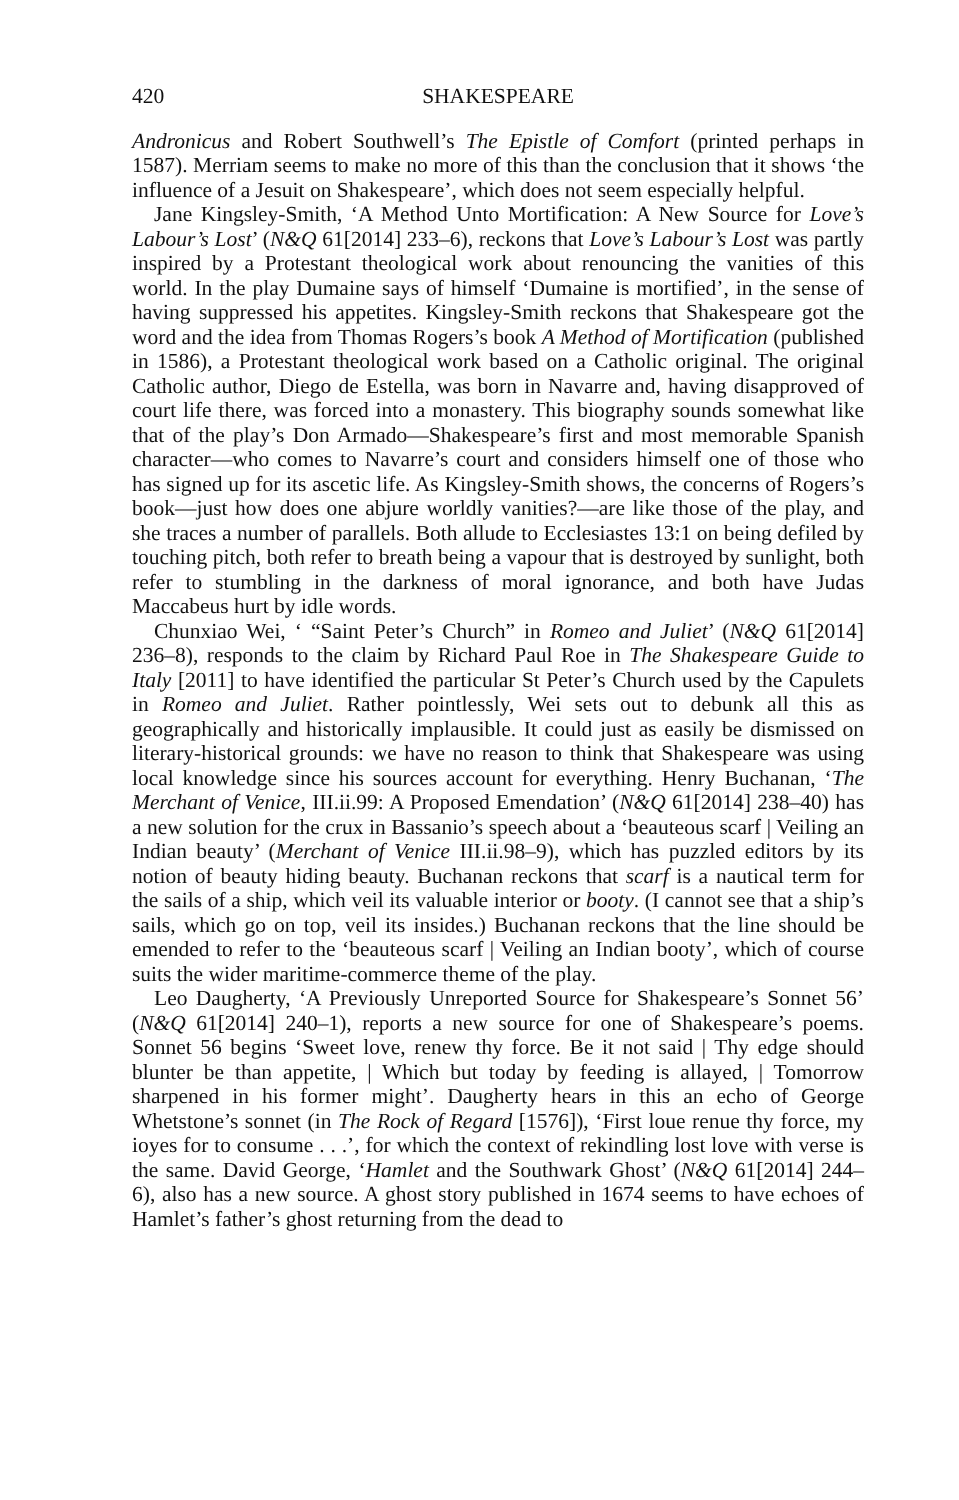420 SHAKESPEARE
Andronicus and Robert Southwell’s The Epistle of Comfort (printed perhaps in 1587). Merriam seems to make no more of this than the conclusion that it shows ‘the influence of a Jesuit on Shakespeare’, which does not seem especially helpful.
Jane Kingsley-Smith, ‘A Method Unto Mortification: A New Source for Love’s Labour’s Lost’ (N&Q 61[2014] 233–6), reckons that Love’s Labour’s Lost was partly inspired by a Protestant theological work about renouncing the vanities of this world. In the play Dumaine says of himself ‘Dumaine is mortified’, in the sense of having suppressed his appetites. Kingsley-Smith reckons that Shakespeare got the word and the idea from Thomas Rogers’s book A Method of Mortification (published in 1586), a Protestant theological work based on a Catholic original. The original Catholic author, Diego de Estella, was born in Navarre and, having disapproved of court life there, was forced into a monastery. This biography sounds somewhat like that of the play’s Don Armado—Shakespeare’s first and most memorable Spanish character—who comes to Navarre’s court and considers himself one of those who has signed up for its ascetic life. As Kingsley-Smith shows, the concerns of Rogers’s book—just how does one abjure worldly vanities?—are like those of the play, and she traces a number of parallels. Both allude to Ecclesiastes 13:1 on being defiled by touching pitch, both refer to breath being a vapour that is destroyed by sunlight, both refer to stumbling in the darkness of moral ignorance, and both have Judas Maccabeus hurt by idle words.
Chunxiao Wei, ‘ “Saint Peter’s Church” in Romeo and Juliet’ (N&Q 61[2014] 236–8), responds to the claim by Richard Paul Roe in The Shakespeare Guide to Italy [2011] to have identified the particular St Peter’s Church used by the Capulets in Romeo and Juliet. Rather pointlessly, Wei sets out to debunk all this as geographically and historically implausible. It could just as easily be dismissed on literary-historical grounds: we have no reason to think that Shakespeare was using local knowledge since his sources account for everything. Henry Buchanan, ‘The Merchant of Venice, III.ii.99: A Proposed Emendation’ (N&Q 61[2014] 238–40) has a new solution for the crux in Bassanio’s speech about a ‘beauteous scarf | Veiling an Indian beauty’ (Merchant of Venice III.ii.98–9), which has puzzled editors by its notion of beauty hiding beauty. Buchanan reckons that scarf is a nautical term for the sails of a ship, which veil its valuable interior or booty. (I cannot see that a ship’s sails, which go on top, veil its insides.) Buchanan reckons that the line should be emended to refer to the ‘beauteous scarf | Veiling an Indian booty’, which of course suits the wider maritime-commerce theme of the play.
Leo Daugherty, ‘A Previously Unreported Source for Shakespeare’s Sonnet 56’ (N&Q 61[2014] 240–1), reports a new source for one of Shakespeare’s poems. Sonnet 56 begins ‘Sweet love, renew thy force. Be it not said | Thy edge should blunter be than appetite, | Which but today by feeding is allayed, | Tomorrow sharpened in his former might’. Daugherty hears in this an echo of George Whetstone’s sonnet (in The Rock of Regard [1576]), ‘First loue renue thy force, my ioyes for to consume . . .’, for which the context of rekindling lost love with verse is the same. David George, ‘Hamlet and the Southwark Ghost’ (N&Q 61[2014] 244–6), also has a new source. A ghost story published in 1674 seems to have echoes of Hamlet’s father’s ghost returning from the dead to